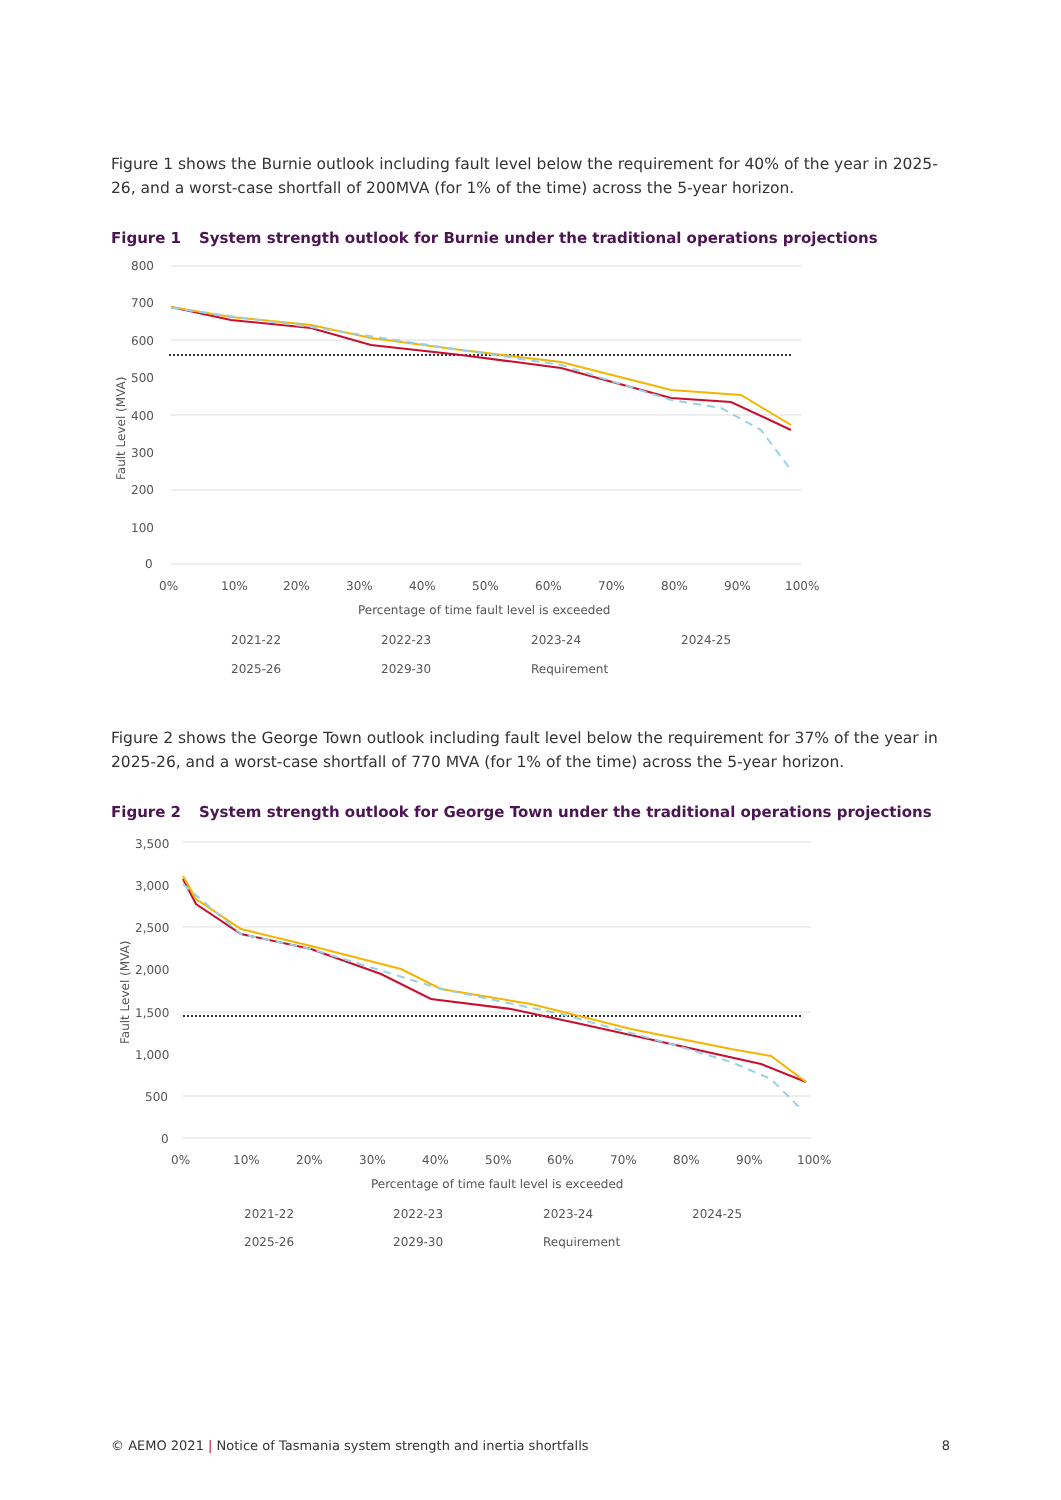Figure 1 shows the Burnie outlook including fault level below the requirement for 40% of the year in 2025-26, and a worst-case shortfall of 200MVA (for 1% of the time) across the 5-year horizon.
​ Figure 1 System strength outlook for Burnie under the traditional operations projections
800
700
600
500
400
300
200
100
0
Fault Level (MVA)
0%
10%
20%
30%
40%
50%
60%
70%
80%
90%
100%
Percentage of time fault level is exceeded
2021-22
2022-23
2023-24
2024-25
2025-26
2029-30
Requirement
Figure 2 shows the George Town outlook including fault level below the requirement for 37% of the year in 2025-26, and a worst-case shortfall of 770 MVA (for 1% of the time) across the 5-year horizon.
Figure 2 System strength outlook for George Town under the traditional operations projections
3,500
3,000
2,500
2,000
1,500
1,000
500
0
Fault Level (MVA)
0%
10%
20%
30%
40%
50%
60%
70%
80%
90%
100%
Percentage of time fault level is exceeded
2021-22
2022-23
2023-24
2024-25
2025-26
2029-30
Requirement
© AEMO 2021 | Notice of Tasmania system strength and inertia shortfalls 8